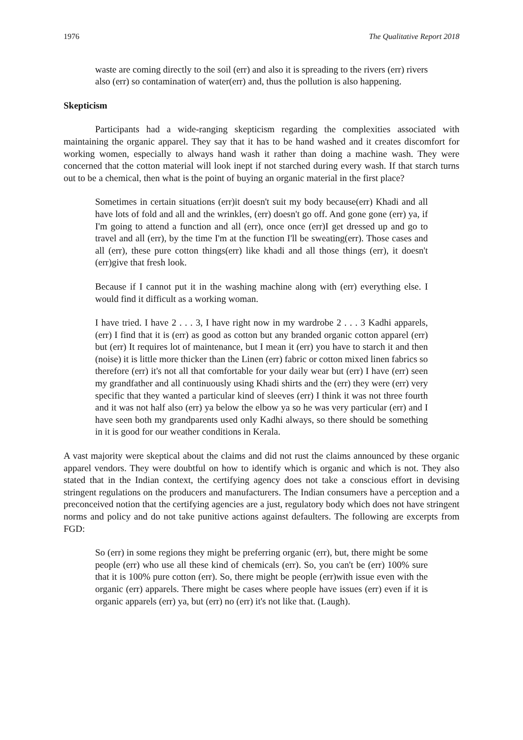1976 The Qualitative Report 2018
waste are coming directly to the soil (err) and also it is spreading to the rivers (err) rivers also (err) so contamination of water(err) and, thus the pollution is also happening.
Skepticism
Participants had a wide-ranging skepticism regarding the complexities associated with maintaining the organic apparel. They say that it has to be hand washed and it creates discomfort for working women, especially to always hand wash it rather than doing a machine wash. They were concerned that the cotton material will look inept if not starched during every wash. If that starch turns out to be a chemical, then what is the point of buying an organic material in the first place?
Sometimes in certain situations (err)it doesn't suit my body because(err) Khadi and all have lots of fold and all and the wrinkles, (err) doesn't go off. And gone gone (err) ya, if I'm going to attend a function and all (err), once once (err)I get dressed up and go to travel and all (err), by the time I'm at the function I'll be sweating(err). Those cases and all (err), these pure cotton things(err) like khadi and all those things (err), it doesn't (err)give that fresh look.
Because if I cannot put it in the washing machine along with (err) everything else. I would find it difficult as a working woman.
I have tried. I have 2 . . . 3, I have right now in my wardrobe 2 . . . 3 Kadhi apparels, (err) I find that it is (err) as good as cotton but any branded organic cotton apparel (err) but (err) It requires lot of maintenance, but I mean it (err) you have to starch it and then (noise) it is little more thicker than the Linen (err) fabric or cotton mixed linen fabrics so therefore (err) it's not all that comfortable for your daily wear but (err) I have (err) seen my grandfather and all continuously using Khadi shirts and the (err) they were (err) very specific that they wanted a particular kind of sleeves (err) I think it was not three fourth and it was not half also (err) ya below the elbow ya so he was very particular (err) and I have seen both my grandparents used only Kadhi always, so there should be something in it is good for our weather conditions in Kerala.
A vast majority were skeptical about the claims and did not rust the claims announced by these organic apparel vendors. They were doubtful on how to identify which is organic and which is not. They also stated that in the Indian context, the certifying agency does not take a conscious effort in devising stringent regulations on the producers and manufacturers. The Indian consumers have a perception and a preconceived notion that the certifying agencies are a just, regulatory body which does not have stringent norms and policy and do not take punitive actions against defaulters. The following are excerpts from FGD:
So (err) in some regions they might be preferring organic (err), but, there might be some people (err) who use all these kind of chemicals (err). So, you can't be (err) 100% sure that it is 100% pure cotton (err). So, there might be people (err)with issue even with the organic (err) apparels. There might be cases where people have issues (err) even if it is organic apparels (err) ya, but (err) no (err) it's not like that. (Laugh).